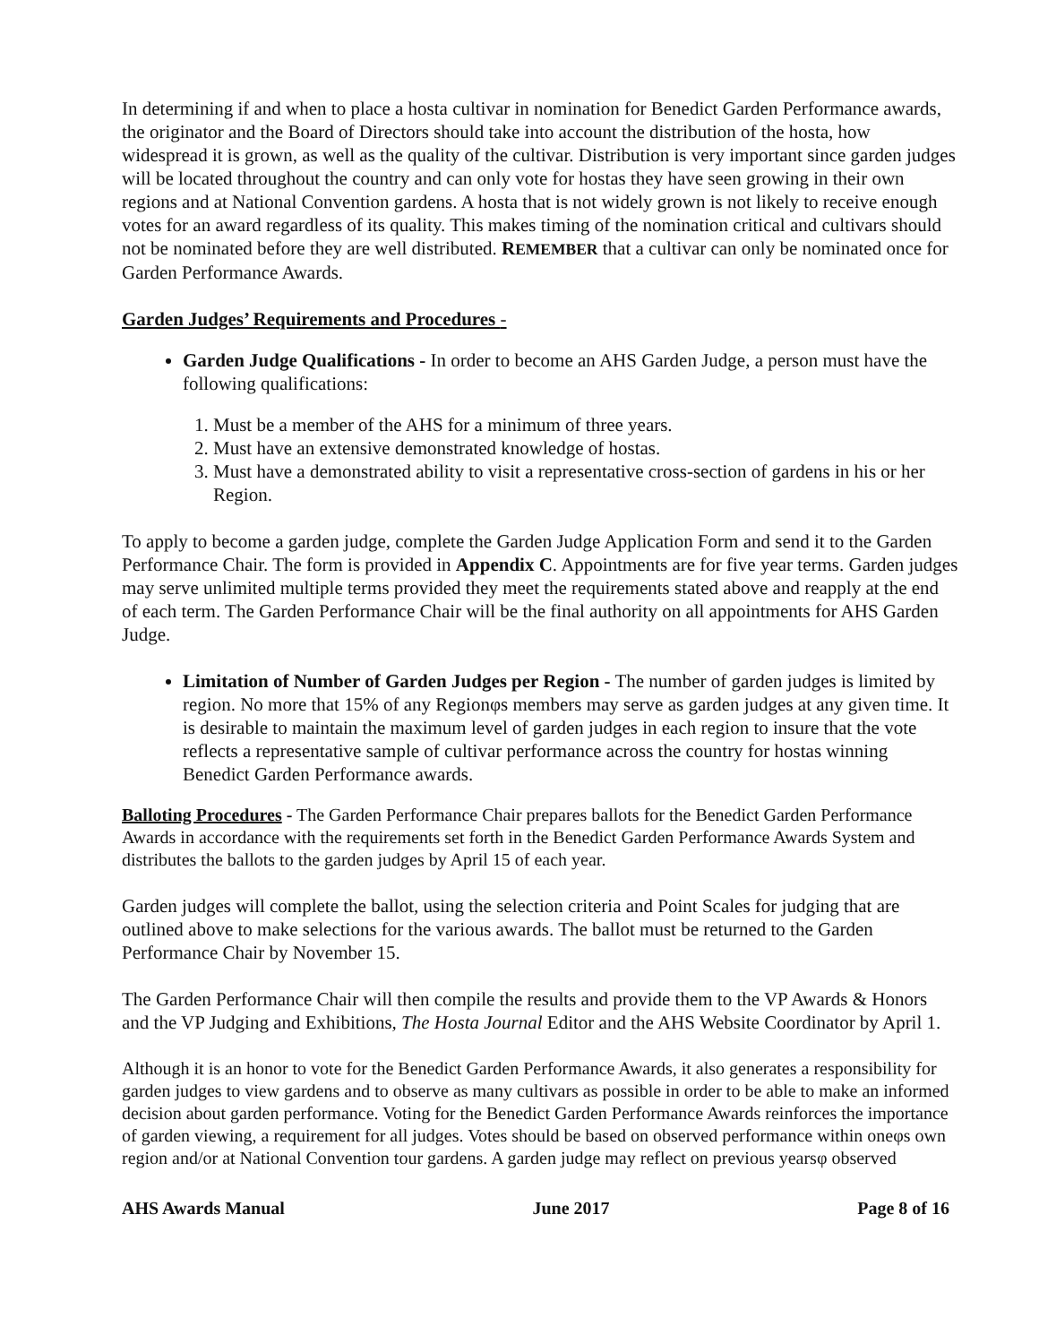In determining if and when to place a hosta cultivar in nomination for Benedict Garden Performance awards, the originator and the Board of Directors should take into account the distribution of the hosta, how widespread it is grown, as well as the quality of the cultivar. Distribution is very important since garden judges will be located throughout the country and can only vote for hostas they have seen growing in their own regions and at National Convention gardens. A hosta that is not widely grown is not likely to receive enough votes for an award regardless of its quality. This makes timing of the nomination critical and cultivars should not be nominated before they are well distributed. REMEMBER that a cultivar can only be nominated once for Garden Performance Awards.
Garden Judges’ Requirements and Procedures -
Garden Judge Qualifications - In order to become an AHS Garden Judge, a person must have the following qualifications:
1. Must be a member of the AHS for a minimum of three years.
2. Must have an extensive demonstrated knowledge of hostas.
3. Must have a demonstrated ability to visit a representative cross-section of gardens in his or her Region.
To apply to become a garden judge, complete the Garden Judge Application Form and send it to the Garden Performance Chair. The form is provided in Appendix C. Appointments are for five year terms. Garden judges may serve unlimited multiple terms provided they meet the requirements stated above and reapply at the end of each term. The Garden Performance Chair will be the final authority on all appointments for AHS Garden Judge.
Limitation of Number of Garden Judges per Region - The number of garden judges is limited by region. No more that 15% of any Regionφs members may serve as garden judges at any given time. It is desirable to maintain the maximum level of garden judges in each region to insure that the vote reflects a representative sample of cultivar performance across the country for hostas winning Benedict Garden Performance awards.
Balloting Procedures - The Garden Performance Chair prepares ballots for the Benedict Garden Performance Awards in accordance with the requirements set forth in the Benedict Garden Performance Awards System and distributes the ballots to the garden judges by April 15 of each year.
Garden judges will complete the ballot, using the selection criteria and Point Scales for judging that are outlined above to make selections for the various awards. The ballot must be returned to the Garden Performance Chair by November 15.
The Garden Performance Chair will then compile the results and provide them to the VP Awards & Honors and the VP Judging and Exhibitions, The Hosta Journal Editor and the AHS Website Coordinator by April 1.
Although it is an honor to vote for the Benedict Garden Performance Awards, it also generates a responsibility for garden judges to view gardens and to observe as many cultivars as possible in order to be able to make an informed decision about garden performance. Voting for the Benedict Garden Performance Awards reinforces the importance of garden viewing, a requirement for all judges. Votes should be based on observed performance within oneφs own region and/or at National Convention tour gardens. A garden judge may reflect on previous yearsφ observed
AHS Awards Manual June 2017 Page 8 of 16